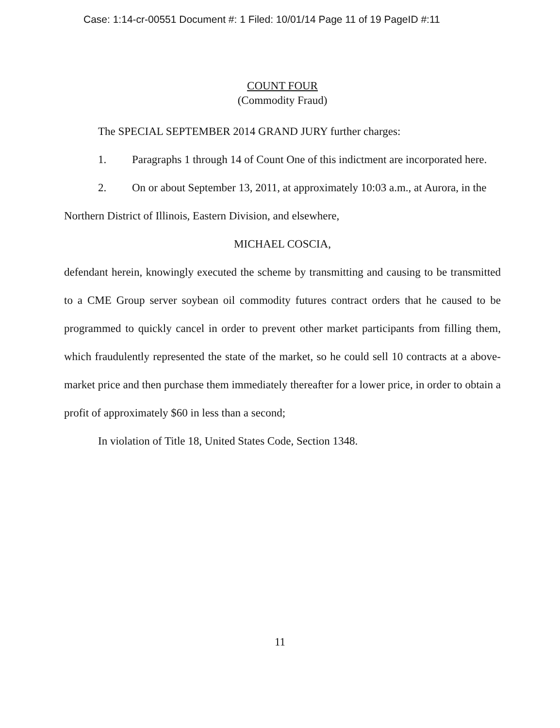Case: 1:14-cr-00551 Document #: 1 Filed: 10/01/14 Page 11 of 19 PageID #:11
COUNT FOUR
(Commodity Fraud)
The SPECIAL SEPTEMBER 2014 GRAND JURY further charges:
1. Paragraphs 1 through 14 of Count One of this indictment are incorporated here.
2. On or about September 13, 2011, at approximately 10:03 a.m., at Aurora, in the Northern District of Illinois, Eastern Division, and elsewhere,
MICHAEL COSCIA,
defendant herein, knowingly executed the scheme by transmitting and causing to be transmitted to a CME Group server soybean oil commodity futures contract orders that he caused to be programmed to quickly cancel in order to prevent other market participants from filling them, which fraudulently represented the state of the market, so he could sell 10 contracts at a above-market price and then purchase them immediately thereafter for a lower price, in order to obtain a profit of approximately $60 in less than a second;
In violation of Title 18, United States Code, Section 1348.
11